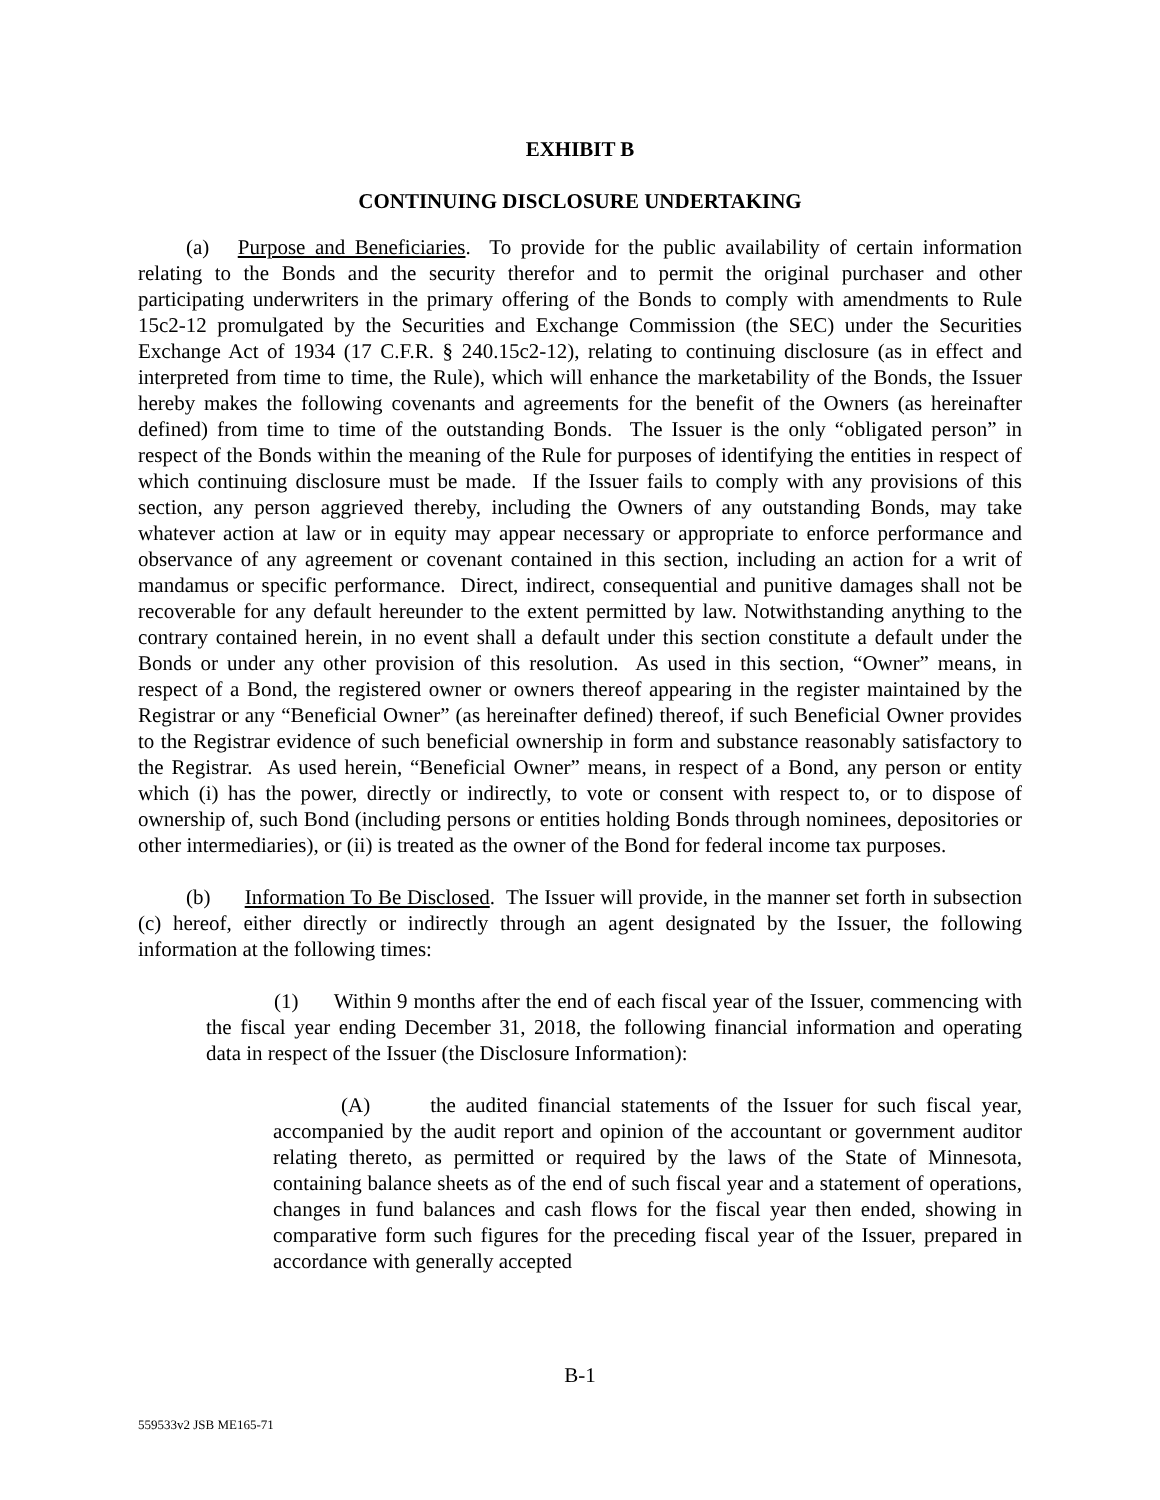EXHIBIT B
CONTINUING DISCLOSURE UNDERTAKING
(a) Purpose and Beneficiaries. To provide for the public availability of certain information relating to the Bonds and the security therefor and to permit the original purchaser and other participating underwriters in the primary offering of the Bonds to comply with amendments to Rule 15c2-12 promulgated by the Securities and Exchange Commission (the SEC) under the Securities Exchange Act of 1934 (17 C.F.R. § 240.15c2-12), relating to continuing disclosure (as in effect and interpreted from time to time, the Rule), which will enhance the marketability of the Bonds, the Issuer hereby makes the following covenants and agreements for the benefit of the Owners (as hereinafter defined) from time to time of the outstanding Bonds. The Issuer is the only “obligated person” in respect of the Bonds within the meaning of the Rule for purposes of identifying the entities in respect of which continuing disclosure must be made. If the Issuer fails to comply with any provisions of this section, any person aggrieved thereby, including the Owners of any outstanding Bonds, may take whatever action at law or in equity may appear necessary or appropriate to enforce performance and observance of any agreement or covenant contained in this section, including an action for a writ of mandamus or specific performance. Direct, indirect, consequential and punitive damages shall not be recoverable for any default hereunder to the extent permitted by law. Notwithstanding anything to the contrary contained herein, in no event shall a default under this section constitute a default under the Bonds or under any other provision of this resolution. As used in this section, “Owner” means, in respect of a Bond, the registered owner or owners thereof appearing in the register maintained by the Registrar or any “Beneficial Owner” (as hereinafter defined) thereof, if such Beneficial Owner provides to the Registrar evidence of such beneficial ownership in form and substance reasonably satisfactory to the Registrar. As used herein, “Beneficial Owner” means, in respect of a Bond, any person or entity which (i) has the power, directly or indirectly, to vote or consent with respect to, or to dispose of ownership of, such Bond (including persons or entities holding Bonds through nominees, depositories or other intermediaries), or (ii) is treated as the owner of the Bond for federal income tax purposes.
(b) Information To Be Disclosed. The Issuer will provide, in the manner set forth in subsection (c) hereof, either directly or indirectly through an agent designated by the Issuer, the following information at the following times:
(1) Within 9 months after the end of each fiscal year of the Issuer, commencing with the fiscal year ending December 31, 2018, the following financial information and operating data in respect of the Issuer (the Disclosure Information):
(A) the audited financial statements of the Issuer for such fiscal year, accompanied by the audit report and opinion of the accountant or government auditor relating thereto, as permitted or required by the laws of the State of Minnesota, containing balance sheets as of the end of such fiscal year and a statement of operations, changes in fund balances and cash flows for the fiscal year then ended, showing in comparative form such figures for the preceding fiscal year of the Issuer, prepared in accordance with generally accepted
B-1
559533v2 JSB ME165-71